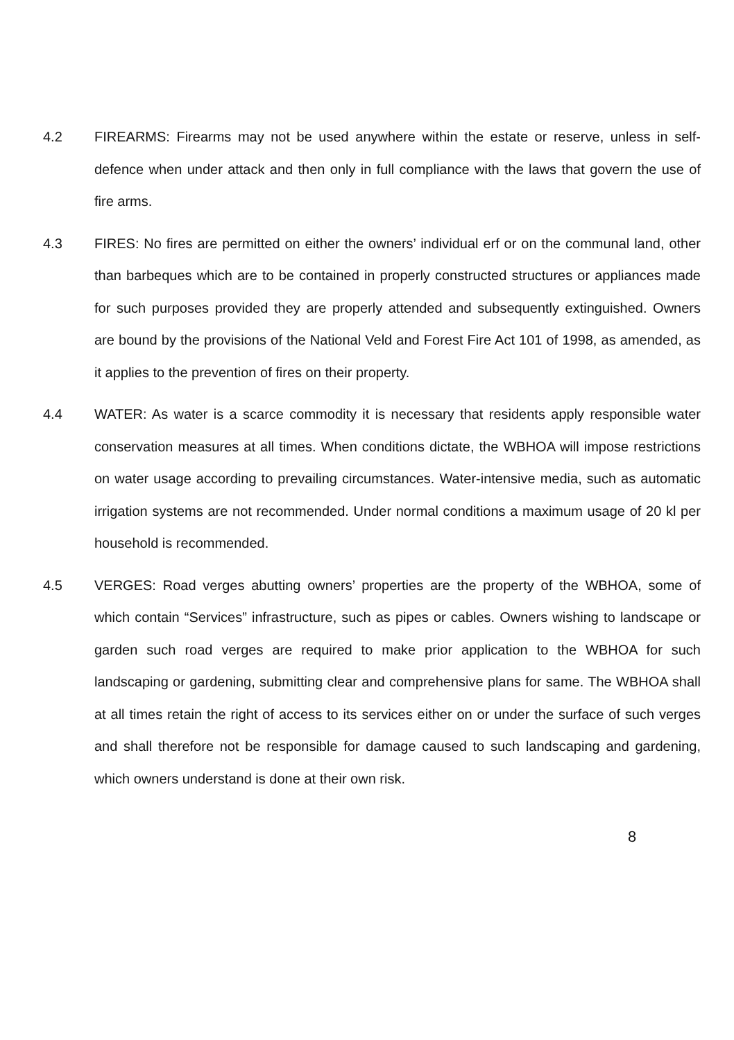4.2 FIREARMS: Firearms may not be used anywhere within the estate or reserve, unless in self-defence when under attack and then only in full compliance with the laws that govern the use of fire arms.
4.3 FIRES: No fires are permitted on either the owners’ individual erf or on the communal land, other than barbeques which are to be contained in properly constructed structures or appliances made for such purposes provided they are properly attended and subsequently extinguished. Owners are bound by the provisions of the National Veld and Forest Fire Act 101 of 1998, as amended, as it applies to the prevention of fires on their property.
4.4 WATER: As water is a scarce commodity it is necessary that residents apply responsible water conservation measures at all times. When conditions dictate, the WBHOA will impose restrictions on water usage according to prevailing circumstances. Water-intensive media, such as automatic irrigation systems are not recommended. Under normal conditions a maximum usage of 20 kl per household is recommended.
4.5 VERGES: Road verges abutting owners’ properties are the property of the WBHOA, some of which contain “Services” infrastructure, such as pipes or cables. Owners wishing to landscape or garden such road verges are required to make prior application to the WBHOA for such landscaping or gardening, submitting clear and comprehensive plans for same. The WBHOA shall at all times retain the right of access to its services either on or under the surface of such verges and shall therefore not be responsible for damage caused to such landscaping and gardening, which owners understand is done at their own risk.
8